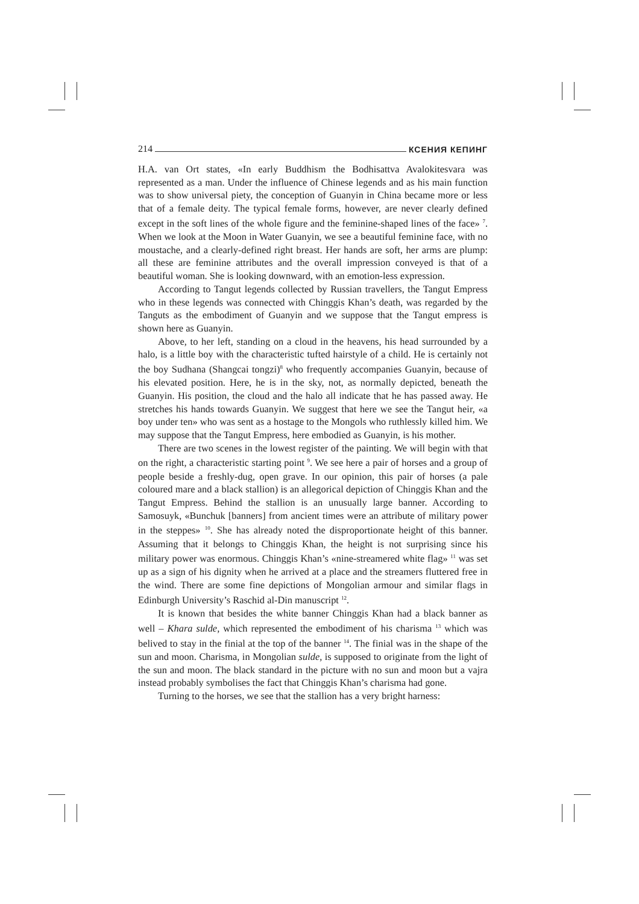214 КСЕНИЯ КЕПИНГ
H.A. van Ort states, «In early Buddhism the Bodhisattva Avalokitesvara was represented as a man. Under the influence of Chinese legends and as his main function was to show universal piety, the conception of Guanyin in China became more or less that of a female deity. The typical female forms, however, are never clearly defined except in the soft lines of the whole figure and the feminine-shaped lines of the face» <sup>7</sup>. When we look at the Moon in Water Guanyin, we see a beautiful feminine face, with no moustache, and a clearly-defined right breast. Her hands are soft, her arms are plump: all these are feminine attributes and the overall impression conveyed is that of a beautiful woman. She is looking downward, with an emotion-less expression.
According to Tangut legends collected by Russian travellers, the Tangut Empress who in these legends was connected with Chinggis Khan’s death, was regarded by the Tanguts as the embodiment of Guanyin and we suppose that the Tangut empress is shown here as Guanyin.
Above, to her left, standing on a cloud in the heavens, his head surrounded by a halo, is a little boy with the characteristic tufted hairstyle of a child. He is certainly not the boy Sudhana (Shangcai tongzi)<sup>8</sup> who frequently accompanies Guanyin, because of his elevated position. Here, he is in the sky, not, as normally depicted, beneath the Guanyin. His position, the cloud and the halo all indicate that he has passed away. He stretches his hands towards Guanyin. We suggest that here we see the Tangut heir, «a boy under ten» who was sent as a hostage to the Mongols who ruthlessly killed him. We may suppose that the Tangut Empress, here embodied as Guanyin, is his mother.
There are two scenes in the lowest register of the painting. We will begin with that on the right, a characteristic starting point <sup>9</sup>. We see here a pair of horses and a group of people beside a freshly-dug, open grave. In our opinion, this pair of horses (a pale coloured mare and a black stallion) is an allegorical depiction of Chinggis Khan and the Tangut Empress. Behind the stallion is an unusually large banner. According to Samosuyk, «Bunchuk [banners] from ancient times were an attribute of military power in the steppes» <sup>10</sup>. She has already noted the disproportionate height of this banner. Assuming that it belongs to Chinggis Khan, the height is not surprising since his military power was enormous. Chinggis Khan’s «nine-streamered white flag» <sup>11</sup> was set up as a sign of his dignity when he arrived at a place and the streamers fluttered free in the wind. There are some fine depictions of Mongolian armour and similar flags in Edinburgh University’s Raschid al-Din manuscript <sup>12</sup>.
It is known that besides the white banner Chinggis Khan had a black banner as well – Khara sulde, which represented the embodiment of his charisma <sup>13</sup> which was belived to stay in the finial at the top of the banner <sup>14</sup>. The finial was in the shape of the sun and moon. Charisma, in Mongolian sulde, is supposed to originate from the light of the sun and moon. The black standard in the picture with no sun and moon but a vajra instead probably symbolises the fact that Chinggis Khan’s charisma had gone.
Turning to the horses, we see that the stallion has a very bright harness: